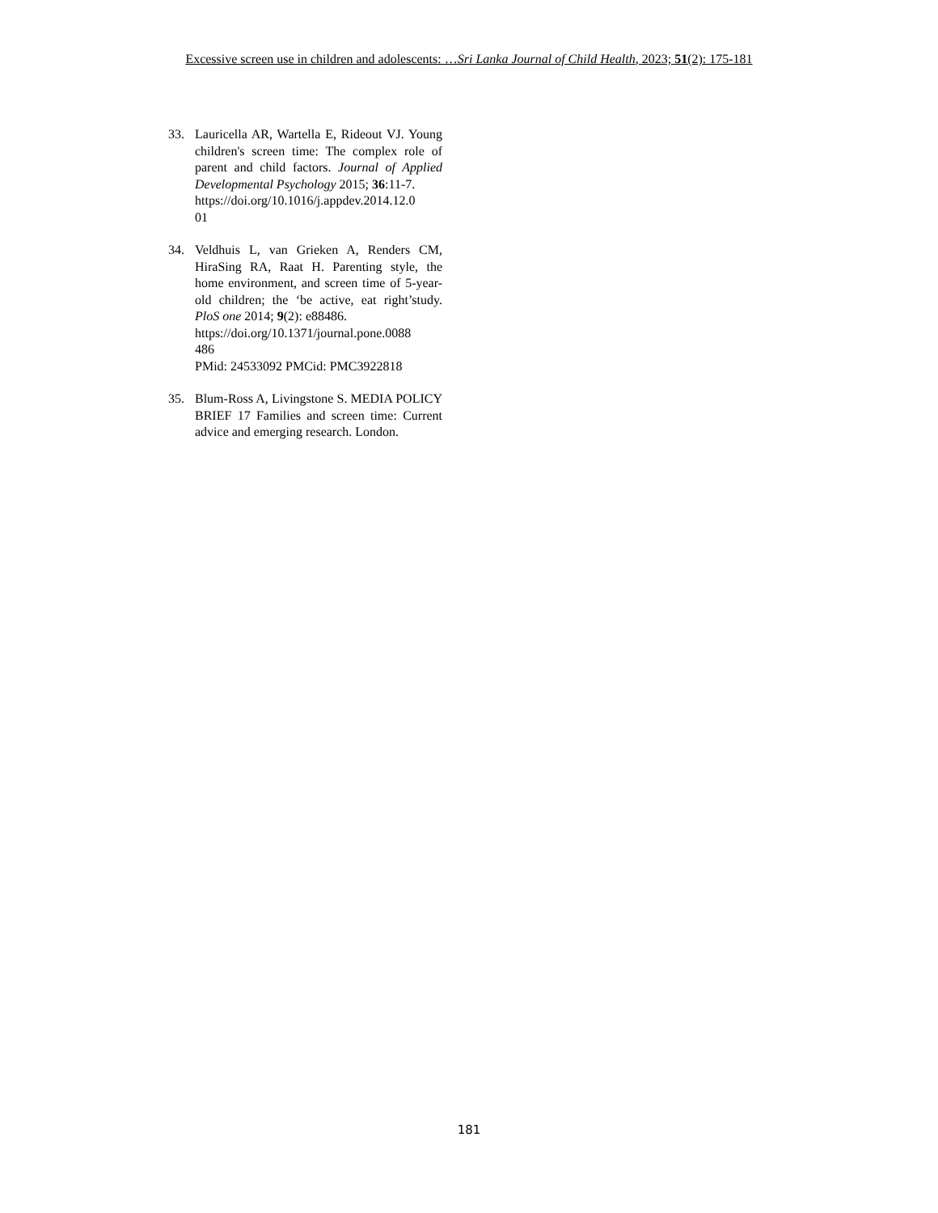Excessive screen use in children and adolescents: …Sri Lanka Journal of Child Health, 2023; 51(2): 175-181
33. Lauricella AR, Wartella E, Rideout VJ. Young children's screen time: The complex role of parent and child factors. Journal of Applied Developmental Psychology 2015; 36:11-7.
https://doi.org/10.1016/j.appdev.2014.12.0
01
34. Veldhuis L, van Grieken A, Renders CM, HiraSing RA, Raat H. Parenting style, the home environment, and screen time of 5-year-old children; the ‘be active, eat right’study. PloS one 2014; 9(2): e88486.
https://doi.org/10.1371/journal.pone.0088
486
PMid: 24533092 PMCid: PMC3922818
35. Blum-Ross A, Livingstone S. MEDIA POLICY BRIEF 17 Families and screen time: Current advice and emerging research. London.
181